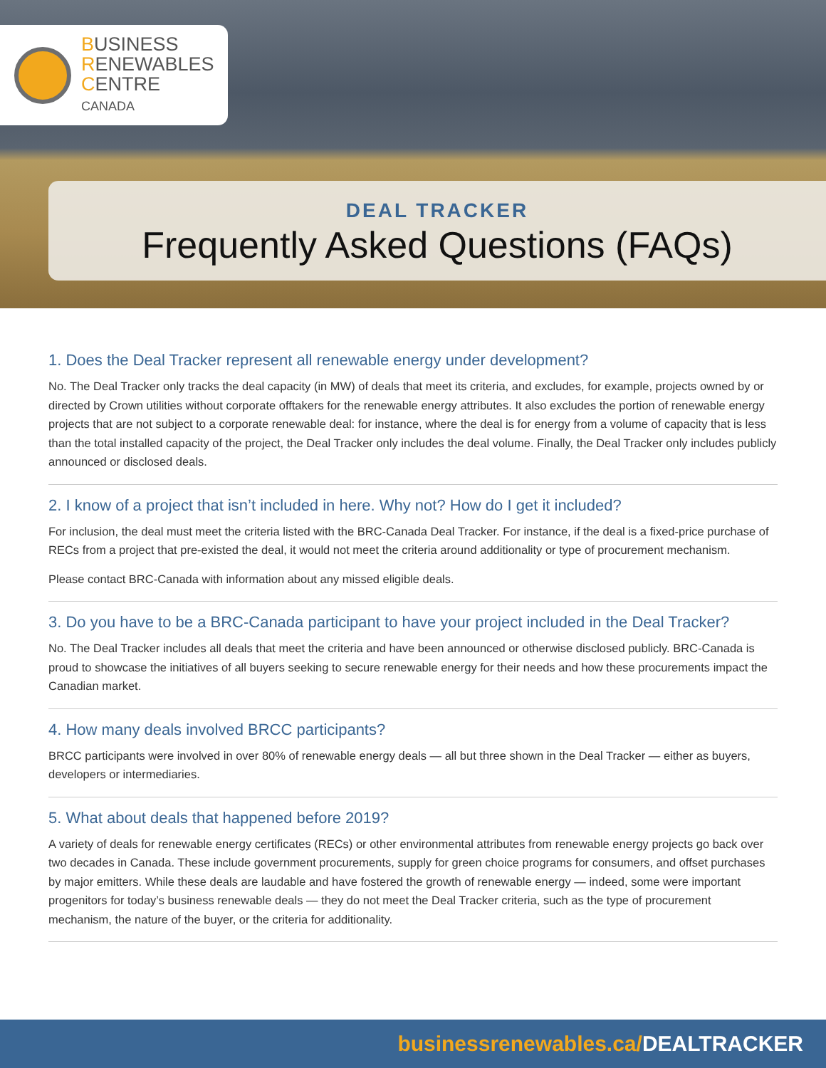BUSINESS
RENEWABLES
CENTRE
CANADA
DEAL TRACKER
Frequently Asked Questions (FAQs)
1. Does the Deal Tracker represent all renewable energy under development?
No. The Deal Tracker only tracks the deal capacity (in MW) of deals that meet its criteria, and excludes, for example, projects owned by or directed by Crown utilities without corporate offtakers for the renewable energy attributes. It also excludes the portion of renewable energy projects that are not subject to a corporate renewable deal: for instance, where the deal is for energy from a volume of capacity that is less than the total installed capacity of the project, the Deal Tracker only includes the deal volume. Finally, the Deal Tracker only includes publicly announced or disclosed deals.
2. I know of a project that isn’t included in here. Why not? How do I get it included?
For inclusion, the deal must meet the criteria listed with the BRC-Canada Deal Tracker. For instance, if the deal is a fixed-price purchase of RECs from a project that pre-existed the deal, it would not meet the criteria around additionality or type of procurement mechanism.
Please contact BRC-Canada with information about any missed eligible deals.
3. Do you have to be a BRC-Canada participant to have your project included in the Deal Tracker?
No. The Deal Tracker includes all deals that meet the criteria and have been announced or otherwise disclosed publicly. BRC-Canada is proud to showcase the initiatives of all buyers seeking to secure renewable energy for their needs and how these procurements impact the Canadian market.
4. How many deals involved BRCC participants?
BRCC participants were involved in over 80% of renewable energy deals — all but three shown in the Deal Tracker — either as buyers, developers or intermediaries.
5. What about deals that happened before 2019?
A variety of deals for renewable energy certificates (RECs) or other environmental attributes from renewable energy projects go back over two decades in Canada. These include government procurements, supply for green choice programs for consumers, and offset purchases by major emitters. While these deals are laudable and have fostered the growth of renewable energy — indeed, some were important progenitors for today’s business renewable deals — they do not meet the Deal Tracker criteria, such as the type of procurement mechanism, the nature of the buyer, or the criteria for additionality.
businessrenewables.ca/DEALTRACKER